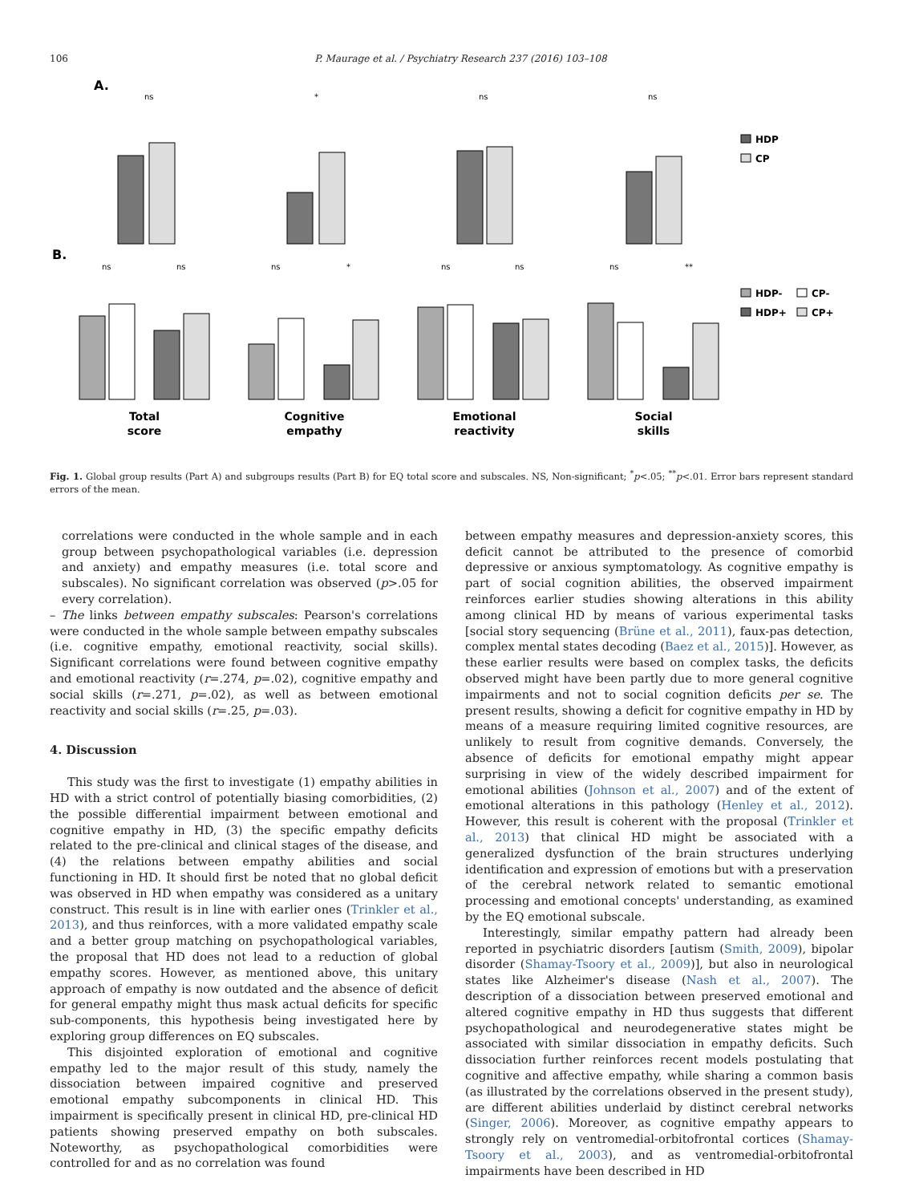106 P. Maurage et al. / Psychiatry Research 237 (2016) 103–108
A.
ns
*
ns
ns
HDP
CP
B.
ns
ns
ns
*
ns
ns
ns
**
HDP-
CP-
HDP+
CP+
Total
score
Cognitive
empathy
Emotional
reactivity
Social
skills
Fig. 1. Global group results (Part A) and subgroups results (Part B) for EQ total score and subscales. NS, Non-significant; <sup>*</sup>p<.05; <sup>**</sup>p<.01. Error bars represent standard errors of the mean.
correlations were conducted in the whole sample and in each group between psychopathological variables (i.e. depression and anxiety) and empathy measures (i.e. total score and subscales). No significant correlation was observed (p>.05 for every correlation).
– The links between empathy subscales: Pearson's correlations were conducted in the whole sample between empathy subscales (i.e. cognitive empathy, emotional reactivity, social skills). Significant correlations were found between cognitive empathy and emotional reactivity (r=.274, p=.02), cognitive empathy and social skills (r=.271, p=.02), as well as between emotional reactivity and social skills (r=.25, p=.03).
4. Discussion
This study was the first to investigate (1) empathy abilities in HD with a strict control of potentially biasing comorbidities, (2) the possible differential impairment between emotional and cognitive empathy in HD, (3) the specific empathy deficits related to the pre-clinical and clinical stages of the disease, and (4) the relations between empathy abilities and social functioning in HD. It should first be noted that no global deficit was observed in HD when empathy was considered as a unitary construct. This result is in line with earlier ones (Trinkler et al., 2013), and thus reinforces, with a more validated empathy scale and a better group matching on psychopathological variables, the proposal that HD does not lead to a reduction of global empathy scores. However, as mentioned above, this unitary approach of empathy is now outdated and the absence of deficit for general empathy might thus mask actual deficits for specific sub-components, this hypothesis being investigated here by exploring group differences on EQ subscales.
This disjointed exploration of emotional and cognitive empathy led to the major result of this study, namely the dissociation between impaired cognitive and preserved emotional empathy subcomponents in clinical HD. This impairment is specifically present in clinical HD, pre-clinical HD patients showing preserved empathy on both subscales. Noteworthy, as psychopathological comorbidities were controlled for and as no correlation was found
between empathy measures and depression-anxiety scores, this deficit cannot be attributed to the presence of comorbid depressive or anxious symptomatology. As cognitive empathy is part of social cognition abilities, the observed impairment reinforces earlier studies showing alterations in this ability among clinical HD by means of various experimental tasks [social story sequencing (Brüne et al., 2011), faux-pas detection, complex mental states decoding (Baez et al., 2015)]. However, as these earlier results were based on complex tasks, the deficits observed might have been partly due to more general cognitive impairments and not to social cognition deficits per se. The present results, showing a deficit for cognitive empathy in HD by means of a measure requiring limited cognitive resources, are unlikely to result from cognitive demands. Conversely, the absence of deficits for emotional empathy might appear surprising in view of the widely described impairment for emotional abilities (Johnson et al., 2007) and of the extent of emotional alterations in this pathology (Henley et al., 2012). However, this result is coherent with the proposal (Trinkler et al., 2013) that clinical HD might be associated with a generalized dysfunction of the brain structures underlying identification and expression of emotions but with a preservation of the cerebral network related to semantic emotional processing and emotional concepts' understanding, as examined by the EQ emotional subscale.
Interestingly, similar empathy pattern had already been reported in psychiatric disorders [autism (Smith, 2009), bipolar disorder (Shamay-Tsoory et al., 2009)], but also in neurological states like Alzheimer's disease (Nash et al., 2007). The description of a dissociation between preserved emotional and altered cognitive empathy in HD thus suggests that different psychopathological and neurodegenerative states might be associated with similar dissociation in empathy deficits. Such dissociation further reinforces recent models postulating that cognitive and affective empathy, while sharing a common basis (as illustrated by the correlations observed in the present study), are different abilities underlaid by distinct cerebral networks (Singer, 2006). Moreover, as cognitive empathy appears to strongly rely on ventromedial-orbitofrontal cortices (Shamay-Tsoory et al., 2003), and as ventromedial-orbitofrontal impairments have been described in HD